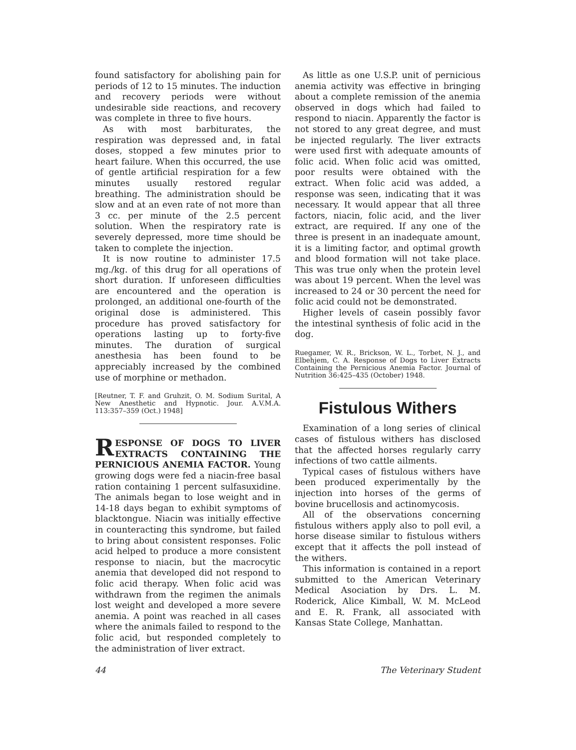found satisfactory for abolishing pain for periods of 12 to 15 minutes. The induction and recovery periods were without undesirable side reactions, and recovery was complete in three to five hours.
As with most barbiturates, the respiration was depressed and, in fatal doses, stopped a few minutes prior to heart failure. When this occurred, the use of gentle artificial respiration for a few minutes usually restored regular breathing. The administration should be slow and at an even rate of not more than 3 cc. per minute of the 2.5 percent solution. When the respiratory rate is severely depressed, more time should be taken to complete the injection.
It is now routine to administer 17.5 mg./kg. of this drug for all operations of short duration. If unforeseen difficulties are encountered and the operation is prolonged, an additional one-fourth of the original dose is administered. This procedure has proved satisfactory for operations lasting up to forty-five minutes. The duration of surgical anesthesia has been found to be appreciably increased by the combined use of morphine or methadon.
[Reutner, T. F. and Gruhzit, O. M. Sodium Surital, A New Anesthetic and Hypnotic. Jour. A.V.M.A. 113:357–359 (Oct.) 1948]
RESPONSE OF DOGS TO LIVER EXTRACTS CONTAINING THE PERNICIOUS ANEMIA FACTOR. Young growing dogs were fed a niacin-free basal ration containing 1 percent sulfasuxidine. The animals began to lose weight and in 14-18 days began to exhibit symptoms of blacktongue. Niacin was initially effective in counteracting this syndrome, but failed to bring about consistent responses. Folic acid helped to produce a more consistent response to niacin, but the macrocytic anemia that developed did not respond to folic acid therapy. When folic acid was withdrawn from the regimen the animals lost weight and developed a more severe anemia. A point was reached in all cases where the animals failed to respond to the folic acid, but responded completely to the administration of liver extract.
As little as one U.S.P. unit of pernicious anemia activity was effective in bringing about a complete remission of the anemia observed in dogs which had failed to respond to niacin. Apparently the factor is not stored to any great degree, and must be injected regularly. The liver extracts were used first with adequate amounts of folic acid. When folic acid was omitted, poor results were obtained with the extract. When folic acid was added, a response was seen, indicating that it was necessary. It would appear that all three factors, niacin, folic acid, and the liver extract, are required. If any one of the three is present in an inadequate amount, it is a limiting factor, and optimal growth and blood formation will not take place. This was true only when the protein level was about 19 percent. When the level was increased to 24 or 30 percent the need for folic acid could not be demonstrated.
Higher levels of casein possibly favor the intestinal synthesis of folic acid in the dog.
Ruegamer, W. R., Brickson, W. L., Torbet, N. J., and Elbehjem, C. A. Response of Dogs to Liver Extracts Containing the Pernicious Anemia Factor. Journal of Nutrition 36:425–435 (October) 1948.
Fistulous Withers
Examination of a long series of clinical cases of fistulous withers has disclosed that the affected horses regularly carry infections of two cattle ailments.
Typical cases of fistulous withers have been produced experimentally by the injection into horses of the germs of bovine brucellosis and actinomycosis.
All of the observations concerning fistulous withers apply also to poll evil, a horse disease similar to fistulous withers except that it affects the poll instead of the withers.
This information is contained in a report submitted to the American Veterinary Medical Asociation by Drs. L. M. Roderick, Alice Kimball, W. M. McLeod and E. R. Frank, all associated with Kansas State College, Manhattan.
44 The Veterinary Student